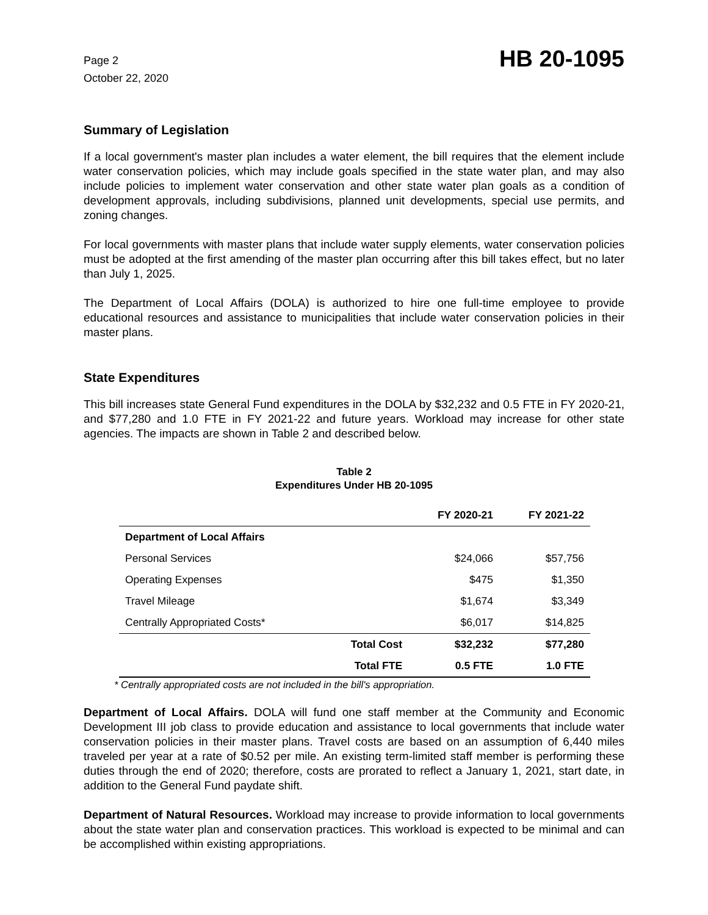Page 2
October 22, 2020
HB 20-1095
Summary of Legislation
If a local government's master plan includes a water element, the bill requires that the element include water conservation policies, which may include goals specified in the state water plan, and may also include policies to implement water conservation and other state water plan goals as a condition of development approvals, including subdivisions, planned unit developments, special use permits, and zoning changes.
For local governments with master plans that include water supply elements, water conservation policies must be adopted at the first amending of the master plan occurring after this bill takes effect, but no later than July 1, 2025.
The Department of Local Affairs (DOLA) is authorized to hire one full-time employee to provide educational resources and assistance to municipalities that include water conservation policies in their master plans.
State Expenditures
This bill increases state General Fund expenditures in the DOLA by $32,232 and 0.5 FTE in FY 2020-21, and $77,280 and 1.0 FTE in FY 2021-22 and future years. Workload may increase for other state agencies. The impacts are shown in Table 2 and described below.
Table 2
Expenditures Under HB 20-1095
| | | FY 2020-21 | FY 2021-22 |
| --- | --- | --- | --- |
| Department of Local Affairs | | | |
| Personal Services | | $24,066 | $57,756 |
| Operating Expenses | | $475 | $1,350 |
| Travel Mileage | | $1,674 | $3,349 |
| Centrally Appropriated Costs* | | $6,017 | $14,825 |
| | Total Cost | $32,232 | $77,280 |
| | Total FTE | 0.5 FTE | 1.0 FTE |
* Centrally appropriated costs are not included in the bill's appropriation.
Department of Local Affairs. DOLA will fund one staff member at the Community and Economic Development III job class to provide education and assistance to local governments that include water conservation policies in their master plans. Travel costs are based on an assumption of 6,440 miles traveled per year at a rate of $0.52 per mile. An existing term-limited staff member is performing these duties through the end of 2020; therefore, costs are prorated to reflect a January 1, 2021, start date, in addition to the General Fund paydate shift.
Department of Natural Resources. Workload may increase to provide information to local governments about the state water plan and conservation practices. This workload is expected to be minimal and can be accomplished within existing appropriations.